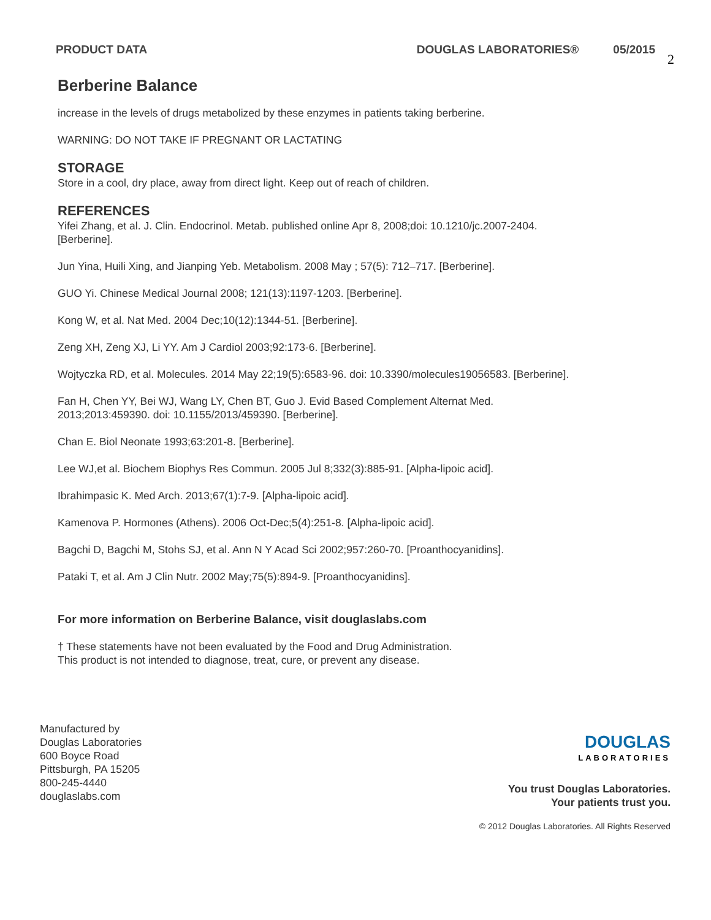PRODUCT DATA DOUGLAS LABORATORIES® 05/2015 2
Berberine Balance
increase in the levels of drugs metabolized by these enzymes in patients taking berberine.
WARNING: DO NOT TAKE IF PREGNANT OR LACTATING
STORAGE
Store in a cool, dry place, away from direct light. Keep out of reach of children.
REFERENCES
Yifei Zhang, et al. J. Clin. Endocrinol. Metab. published online Apr 8, 2008;doi: 10.1210/jc.2007-2404.
[Berberine].
Jun Yina, Huili Xing, and Jianping Yeb. Metabolism. 2008 May ; 57(5): 712–717. [Berberine].
GUO Yi. Chinese Medical Journal 2008; 121(13):1197-1203. [Berberine].
Kong W, et al. Nat Med. 2004 Dec;10(12):1344-51. [Berberine].
Zeng XH, Zeng XJ, Li YY. Am J Cardiol 2003;92:173-6. [Berberine].
Wojtyczka RD, et al. Molecules. 2014 May 22;19(5):6583-96. doi: 10.3390/molecules19056583. [Berberine].
Fan H, Chen YY, Bei WJ, Wang LY, Chen BT, Guo J. Evid Based Complement Alternat Med.
2013;2013:459390. doi: 10.1155/2013/459390. [Berberine].
Chan E. Biol Neonate 1993;63:201-8. [Berberine].
Lee WJ,et al. Biochem Biophys Res Commun. 2005 Jul 8;332(3):885-91. [Alpha-lipoic acid].
Ibrahimpasic K. Med Arch. 2013;67(1):7-9. [Alpha-lipoic acid].
Kamenova P. Hormones (Athens). 2006 Oct-Dec;5(4):251-8. [Alpha-lipoic acid].
Bagchi D, Bagchi M, Stohs SJ, et al. Ann N Y Acad Sci 2002;957:260-70. [Proanthocyanidins].
Pataki T, et al. Am J Clin Nutr. 2002 May;75(5):894-9. [Proanthocyanidins].
For more information on Berberine Balance, visit douglaslabs.com
† These statements have not been evaluated by the Food and Drug Administration.
This product is not intended to diagnose, treat, cure, or prevent any disease.
Manufactured by
Douglas Laboratories
600 Boyce Road
Pittsburgh, PA 15205
800-245-4440
douglaslabs.com
DOUGLAS
LABORATORIES
You trust Douglas Laboratories.
Your patients trust you.
© 2012 Douglas Laboratories. All Rights Reserved